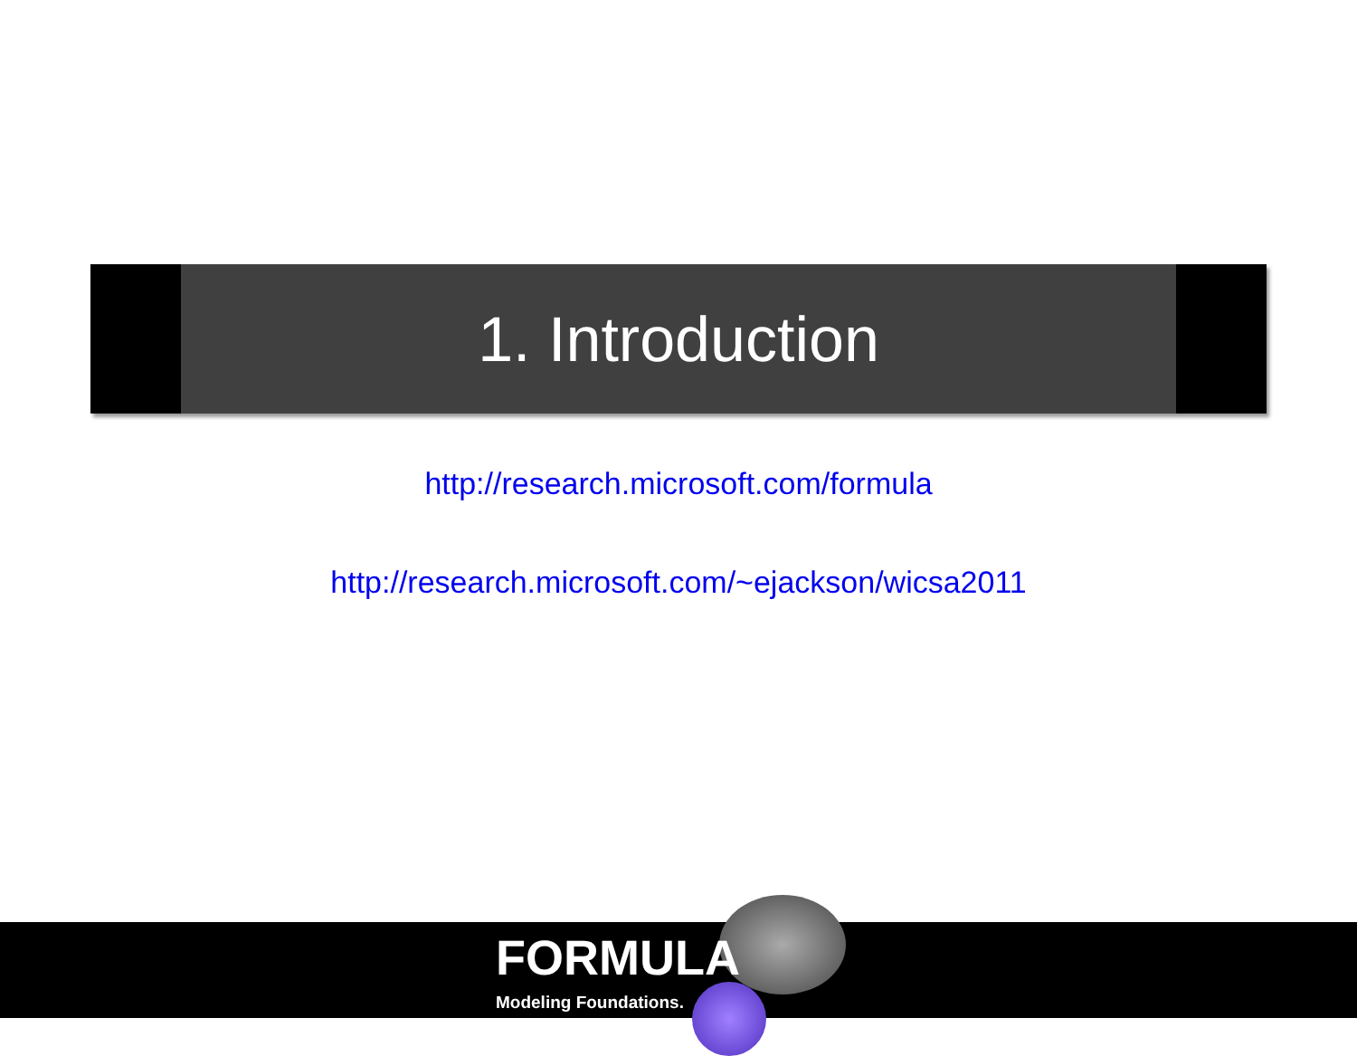1. Introduction
http://research.microsoft.com/formula
http://research.microsoft.com/~ejackson/wicsa2011
FORMULA
Modeling Foundations.